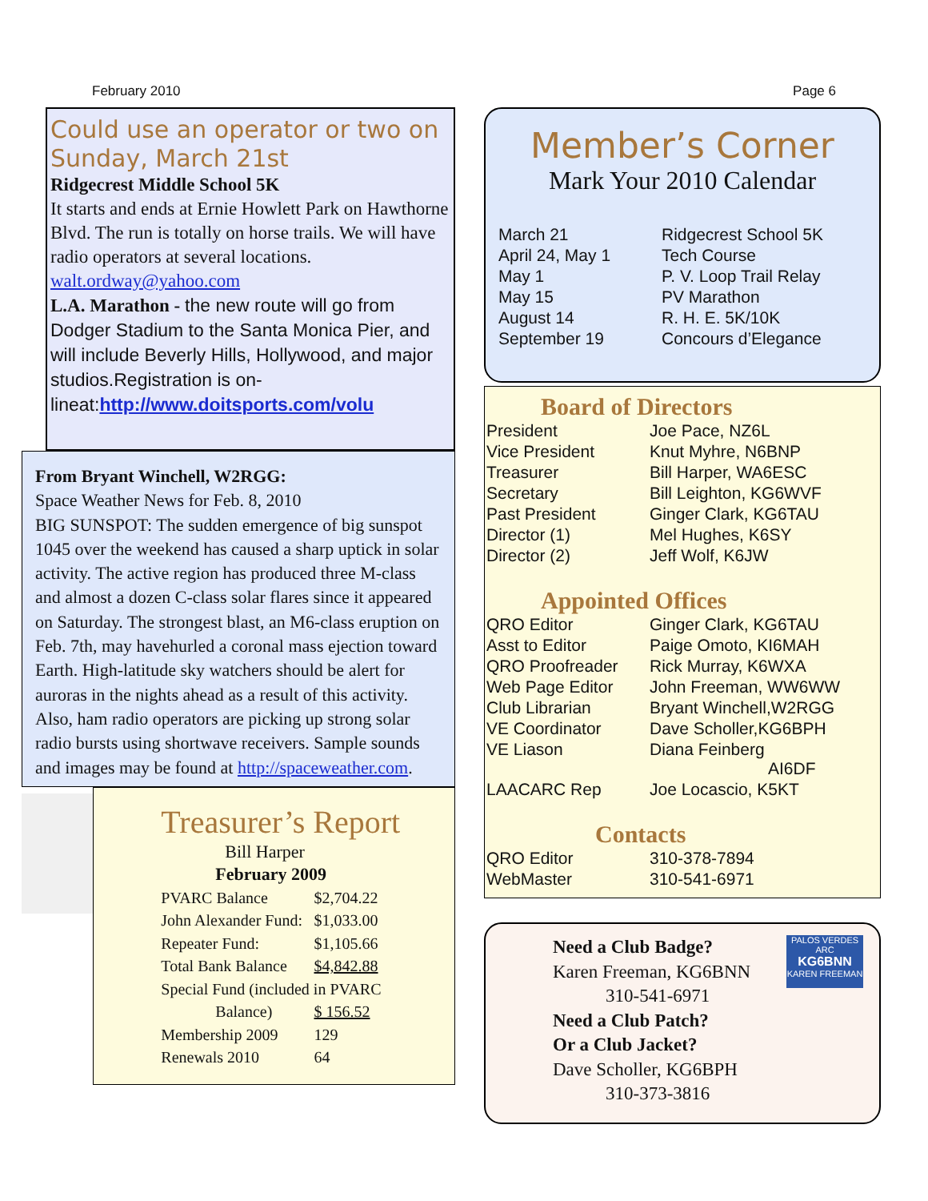February 2010 Page 6
Could use an operator or two on Sunday, March 21st
Ridgecrest Middle School 5K
It starts and ends at Ernie Howlett Park on Hawthorne Blvd. The run is totally on horse trails. We will have radio operators at several locations. walt.ordway@yahoo.com
L.A. Marathon - the new route will go from Dodger Stadium to the Santa Monica Pier, and will include Beverly Hills, Hollywood, and major studios.Registration is on-lineat:http://www.doitsports.com/volu
From Bryant Winchell, W2RGG:
Space Weather News for Feb. 8, 2010
BIG SUNSPOT: The sudden emergence of big sunspot 1045 over the weekend has caused a sharp uptick in solar activity. The active region has produced three M-class and almost a dozen C-class solar flares since it appeared on Saturday. The strongest blast, an M6-class eruption on Feb. 7th, may havehurled a coronal mass ejection toward Earth. High-latitude sky watchers should be alert for auroras in the nights ahead as a result of this activity. Also, ham radio operators are picking up strong solar radio bursts using shortwave receivers. Sample sounds and images may be found at http://spaceweather.com.
Treasurer’s Report
Bill Harper
February 2009
| PVARC Balance | $2,704.22 |
| John Alexander Fund: | $1,033.00 |
| Repeater Fund: | $1,105.66 |
| Total Bank Balance | $4,842.88 |
| Special Fund (included in PVARC | |
| Balance) | $ 156.52 |
| Membership 2009 | 129 |
| Renewals 2010 | 64 |
Member’s Corner
Mark Your 2010 Calendar
| March 21 | Ridgecrest School 5K |
| April 24, May 1 | Tech Course |
| May 1 | P. V. Loop Trail Relay |
| May 15 | PV Marathon |
| August 14 | R. H. E. 5K/10K |
| September 19 | Concours d’Elegance |
Board of Directors
| President | Joe Pace, NZ6L |
| Vice President | Knut Myhre, N6BNP |
| Treasurer | Bill Harper, WA6ESC |
| Secretary | Bill Leighton, KG6WVF |
| Past President | Ginger Clark, KG6TAU |
| Director (1) | Mel Hughes, K6SY |
| Director (2) | Jeff Wolf, K6JW |
Appointed Offices
| QRO Editor | Ginger Clark, KG6TAU |
| Asst to Editor | Paige Omoto, KI6MAH |
| QRO Proofreader | Rick Murray, K6WXA |
| Web Page Editor | John Freeman, WW6WW |
| Club Librarian | Bryant Winchell,W2RGG |
| VE Coordinator | Dave Scholler,KG6BPH |
| VE Liason | Diana Feinberg AI6DF |
| LAACARC Rep | Joe Locascio, K5KT |
Contacts
| QRO Editor | 310-378-7894 |
| WebMaster | 310-541-6971 |
Need a Club Badge?
Karen Freeman, KG6BNN
310-541-6971
Need a Club Patch?
Or a Club Jacket?
Dave Scholler, KG6BPH
310-373-3816
PALOS VERDES ARC
KG6BNN
KAREN FREEMAN